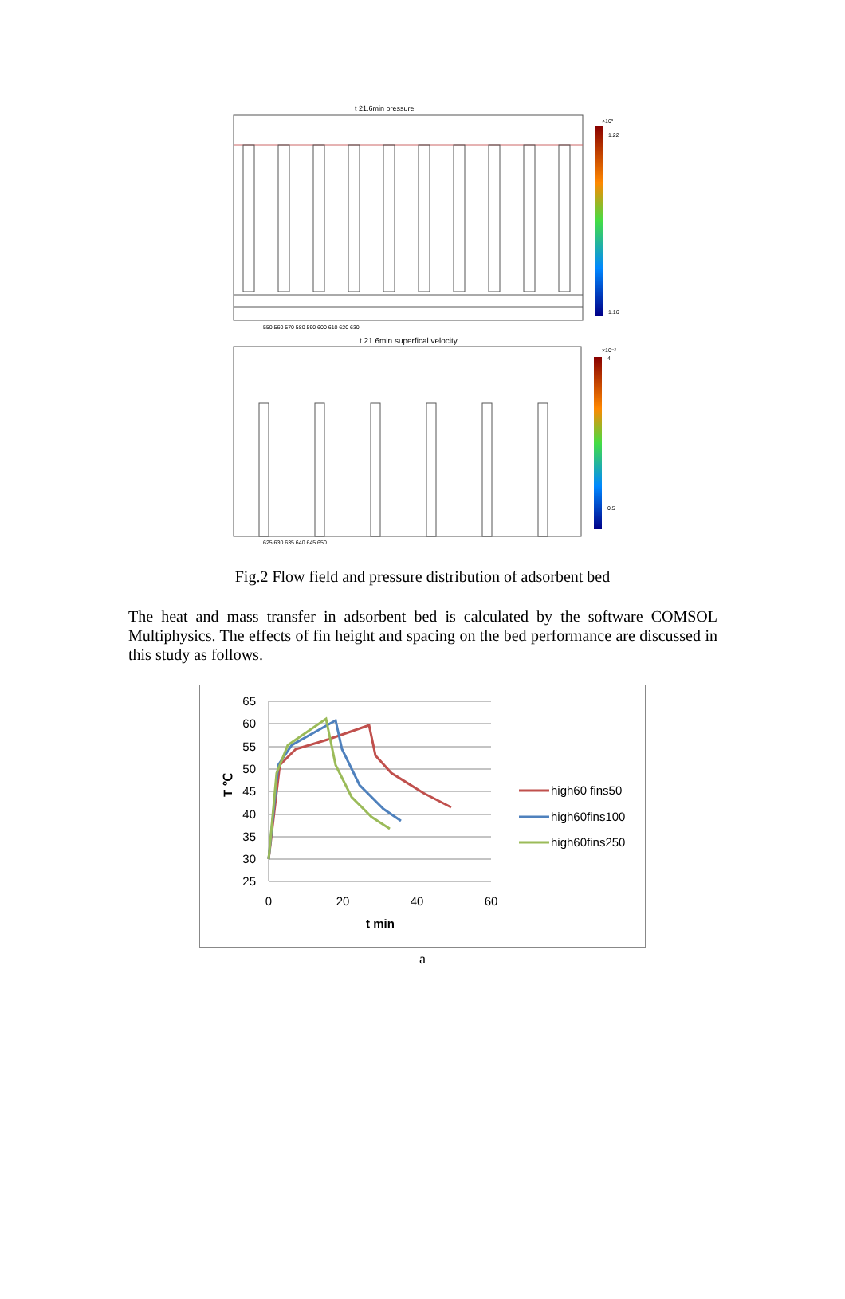t 21.6min pressure
×10³
1.22
1.16
550 560 570 580 590 600 610 620 630
t 21.6min superfical velocity
×10⁻²
4
0.5
625 630 635 640 645 650
Fig.2 Flow field and pressure distribution of adsorbent bed
The heat and mass transfer in adsorbent bed is calculated by the software COMSOL Multiphysics. The effects of fin height and spacing on the bed performance are discussed in this study as follows.
65
60
55
50
45
40
35
30
25
0
20
40
60
t min
T ℃
high60 fins50
high60fins100
high60fins250
a